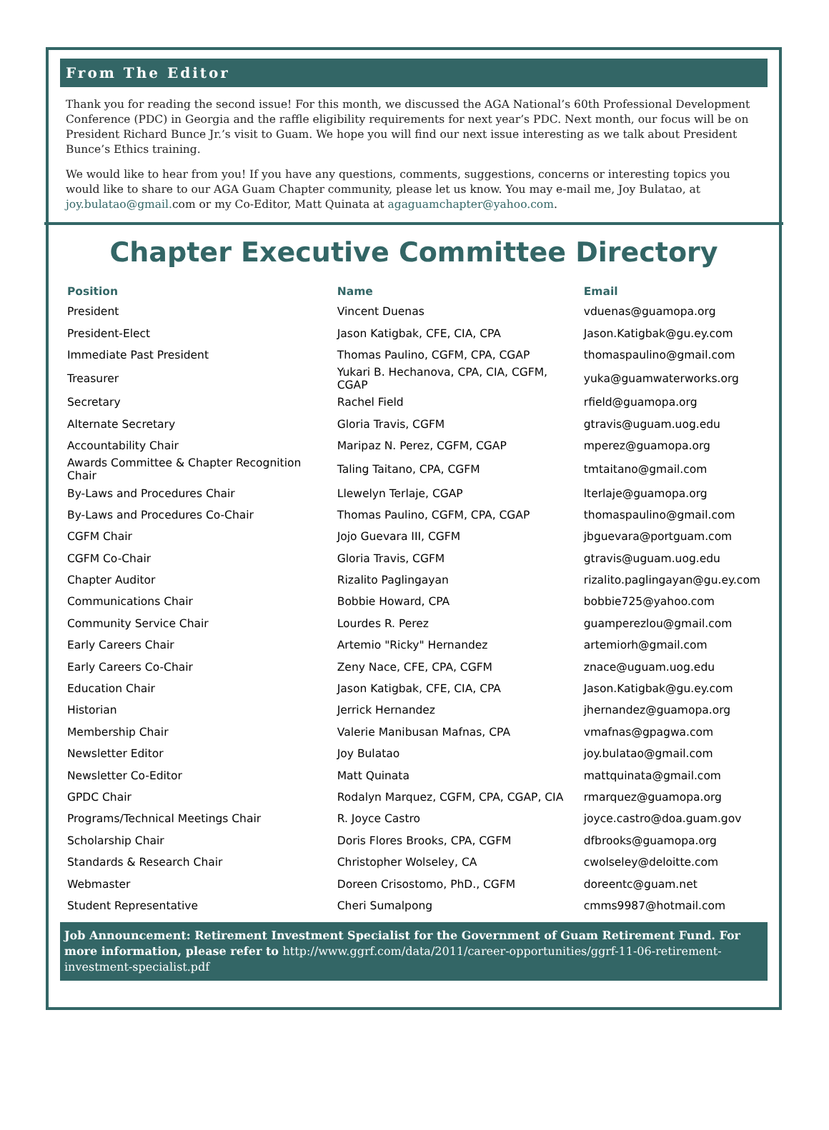From The Editor
Thank you for reading the second issue! For this month, we discussed the AGA National’s 60th Professional Development Conference (PDC) in Georgia and the raffle eligibility requirements for next year’s PDC. Next month, our focus will be on President Richard Bunce Jr.’s visit to Guam. We hope you will find our next issue interesting as we talk about President Bunce’s Ethics training.
We would like to hear from you! If you have any questions, comments, suggestions, concerns or interesting topics you would like to share to our AGA Guam Chapter community, please let us know. You may e-mail me, Joy Bulatao, at joy.bulatao@gmail. com or my Co-Editor, Matt Quinata at agaguamchapter@yahoo.com.
Chapter Executive Committee Directory
| Position | Name | Email |
| --- | --- | --- |
| President | Vincent Duenas | vduenas@guamopa.org |
| President-Elect | Jason Katigbak, CFE, CIA, CPA | Jason.Katigbak@gu.ey.com |
| Immediate Past President | Thomas Paulino, CGFM, CPA, CGAP | thomaspaulino@gmail.com |
| Treasurer | Yukari B. Hechanova, CPA, CIA, CGFM, CGAP | yuka@guamwaterworks.org |
| Secretary | Rachel Field | rfield@guamopa.org |
| Alternate Secretary | Gloria Travis, CGFM | gtravis@uguam.uog.edu |
| Accountability Chair | Maripaz N. Perez, CGFM, CGAP | mperez@guamopa.org |
| Awards Committee & Chapter Recognition Chair | Taling Taitano, CPA, CGFM | tmtaitano@gmail.com |
| By-Laws and Procedures Chair | Llewelyn Terlaje, CGAP | lterlaje@guamopa.org |
| By-Laws and Procedures Co-Chair | Thomas Paulino, CGFM, CPA, CGAP | thomaspaulino@gmail.com |
| CGFM Chair | Jojo Guevara III, CGFM | jbguevara@portguam.com |
| CGFM Co-Chair | Gloria Travis, CGFM | gtravis@uguam.uog.edu |
| Chapter Auditor | Rizalito Paglingayan | rizalito.paglingayan@gu.ey.com |
| Communications Chair | Bobbie Howard, CPA | bobbie725@yahoo.com |
| Community Service Chair | Lourdes R. Perez | guamperezlou@gmail.com |
| Early Careers Chair | Artemio "Ricky" Hernandez | artemiorh@gmail.com |
| Early Careers Co-Chair | Zeny Nace, CFE, CPA, CGFM | znace@uguam.uog.edu |
| Education Chair | Jason Katigbak, CFE, CIA, CPA | Jason.Katigbak@gu.ey.com |
| Historian | Jerrick Hernandez | jhernandez@guamopa.org |
| Membership Chair | Valerie Manibusan Mafnas, CPA | vmafnas@gpagwa.com |
| Newsletter Editor | Joy Bulatao | joy.bulatao@gmail.com |
| Newsletter Co-Editor | Matt Quinata | mattquinata@gmail.com |
| GPDC Chair | Rodalyn Marquez, CGFM, CPA, CGAP, CIA | rmarquez@guamopa.org |
| Programs/Technical Meetings Chair | R. Joyce Castro | joyce.castro@doa.guam.gov |
| Scholarship Chair | Doris Flores Brooks, CPA, CGFM | dfbrooks@guamopa.org |
| Standards & Research Chair | Christopher Wolseley, CA | cwolseley@deloitte.com |
| Webmaster | Doreen Crisostomo, PhD., CGFM | doreentc@guam.net |
| Student Representative | Cheri Sumalpong | cmms9987@hotmail.com |
Job Announcement: Retirement Investment Specialist for the Government of Guam Retirement Fund. For more information, please refer to http://www.ggrf.com/data/2011/career-opportunities/ggrf-11-06-retirement-investment-specialist.pdf